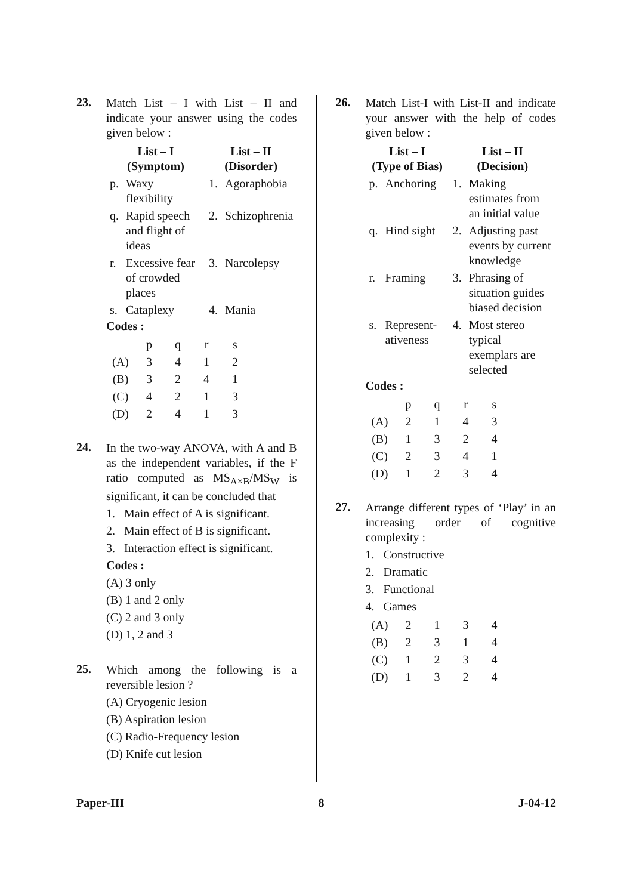23.
Match List – I with List – II and indicate your answer using the codes given below :
| List – I (Symptom) | | List – II (Disorder) | |
| --- | --- | --- | --- |
| p. | Waxy flexibility | 1. | Agoraphobia |
| q. | Rapid speech and flight of ideas | 2. | Schizophrenia |
| r. | Excessive fear of crowded places | 3. | Narcolepsy |
| s. | Cataplexy | 4. | Mania |
Codes :
| | p | q | r | s |
| (A) | 3 | 4 | 1 | 2 |
| (B) | 3 | 2 | 4 | 1 |
| (C) | 4 | 2 | 1 | 3 |
| (D) | 2 | 4 | 1 | 3 |
24.
In the two-way ANOVA, with A and B as the independent variables, if the F ratio computed as MS<sub>A×B</sub>/MS<sub>W</sub> is significant, it can be concluded that
1. Main effect of A is significant.
2. Main effect of B is significant.
3. Interaction effect is significant.
Codes :
(A) 3 only
(B) 1 and 2 only
(C) 2 and 3 only
(D) 1, 2 and 3
25.
Which among the following is a reversible lesion ?
(A) Cryogenic lesion
(B) Aspiration lesion
(C) Radio-Frequency lesion
(D) Knife cut lesion
26.
Match List-I with List-II and indicate your answer with the help of codes given below :
| List – I (Type of Bias) | | List – II (Decision) | |
| --- | --- | --- | --- |
| p. | Anchoring | 1. | Making estimates from an initial value |
| q. | Hind sight | 2. | Adjusting past events by current knowledge |
| r. | Framing | 3. | Phrasing of situation guides biased decision |
| s. | Represent-ativeness | 4. | Most stereo typical exemplars are selected |
Codes :
| | p | q | r | s |
| (A) | 2 | 1 | 4 | 3 |
| (B) | 1 | 3 | 2 | 4 |
| (C) | 2 | 3 | 4 | 1 |
| (D) | 1 | 2 | 3 | 4 |
27.
Arrange different types of ‘Play’ in an increasing order of cognitive complexity :
1. Constructive
2. Dramatic
3. Functional
4. Games
| (A) | 2 | 1 | 3 | 4 |
| (B) | 2 | 3 | 1 | 4 |
| (C) | 1 | 2 | 3 | 4 |
| (D) | 1 | 3 | 2 | 4 |
Paper-III 8 J-04-12